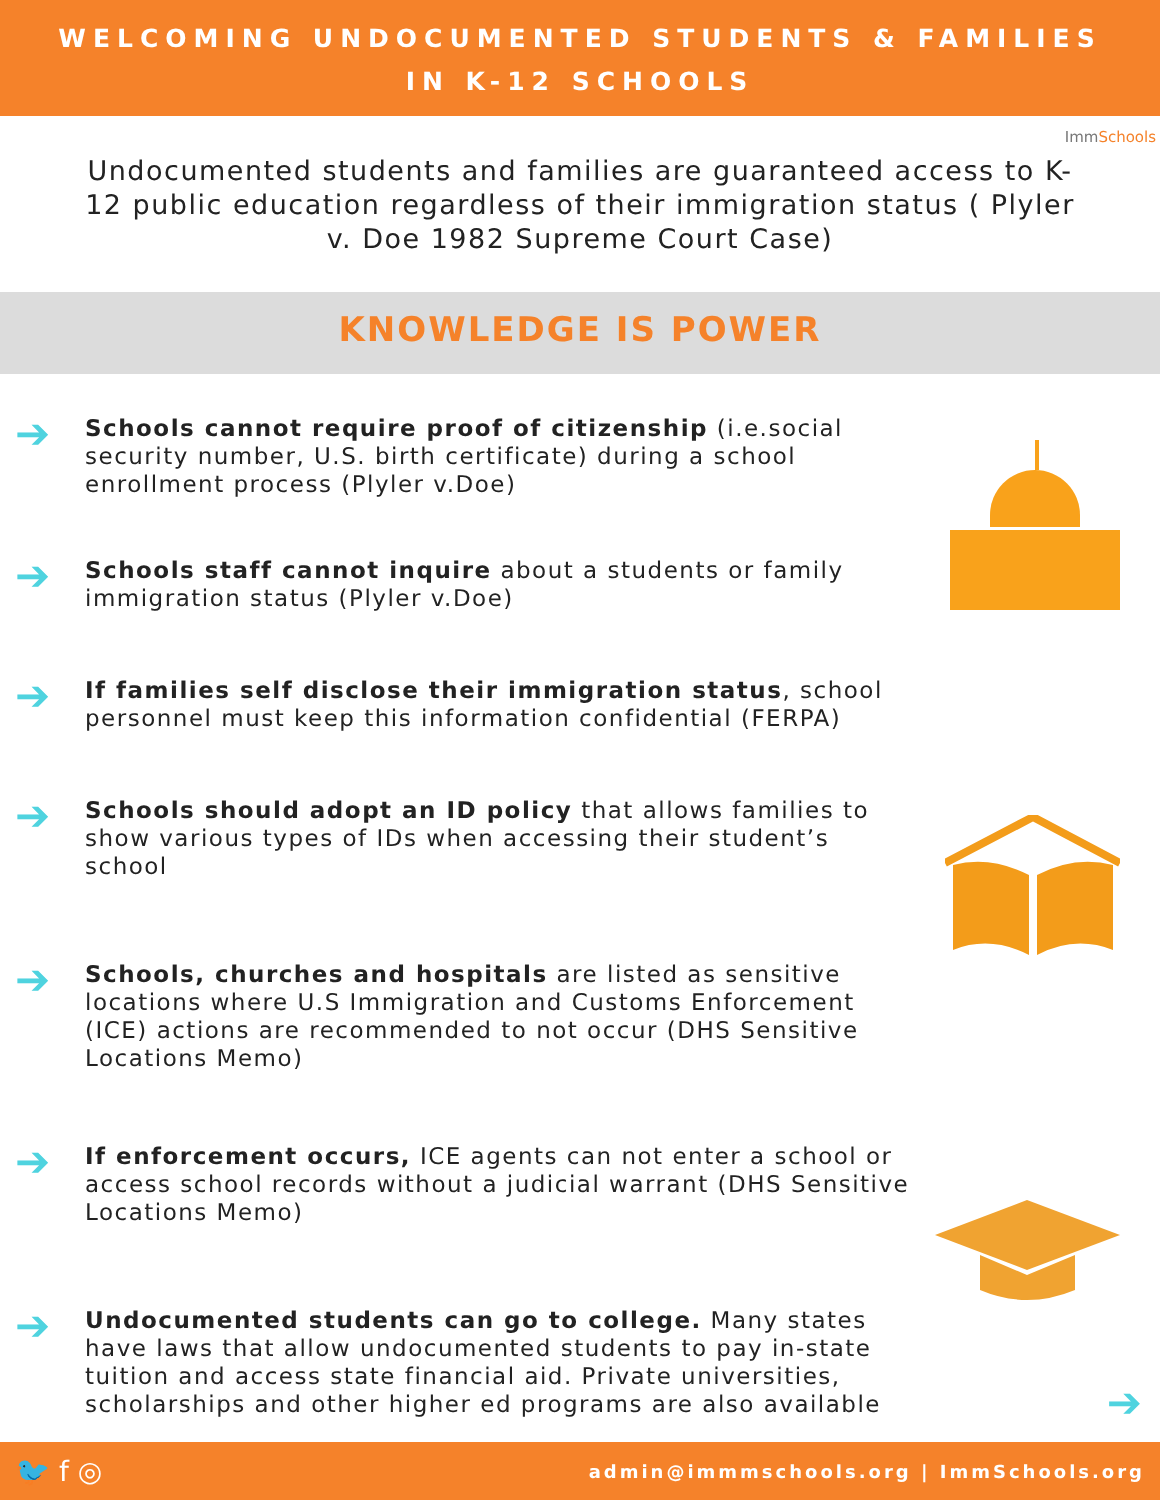WELCOMING UNDOCUMENTED STUDENTS & FAMILIES
IN K-12 SCHOOLS
ImmSchools
Undocumented students and families are guaranteed access to K-12 public education regardless of their immigration status ( Plyler v. Doe 1982 Supreme Court Case)
KNOWLEDGE IS POWER
➔
Schools cannot require proof of citizenship (i.e.social security number, U.S. birth certificate) during a school enrollment process (Plyler v.Doe)
➔
Schools staff cannot inquire about a students or family immigration status (Plyler v.Doe)
➔
If families self disclose their immigration status, school personnel must keep this information confidential (FERPA)
➔
Schools should adopt an ID policy that allows families to show various types of IDs when accessing their student’s school
➔
Schools, churches and hospitals are listed as sensitive locations where U.S Immigration and Customs Enforcement (ICE) actions are recommended to not occur (DHS Sensitive Locations Memo)
➔
If enforcement occurs, ICE agents can not enter a school or access school records without a judicial warrant (DHS Sensitive Locations Memo)
➔
Undocumented students can go to college. Many states have laws that allow undocumented students to pay in-state tuition and access state financial aid. Private universities, scholarships and other higher ed programs are also available
➔
🐦 f ◎ admin@immmschools.org | ImmSchools.org